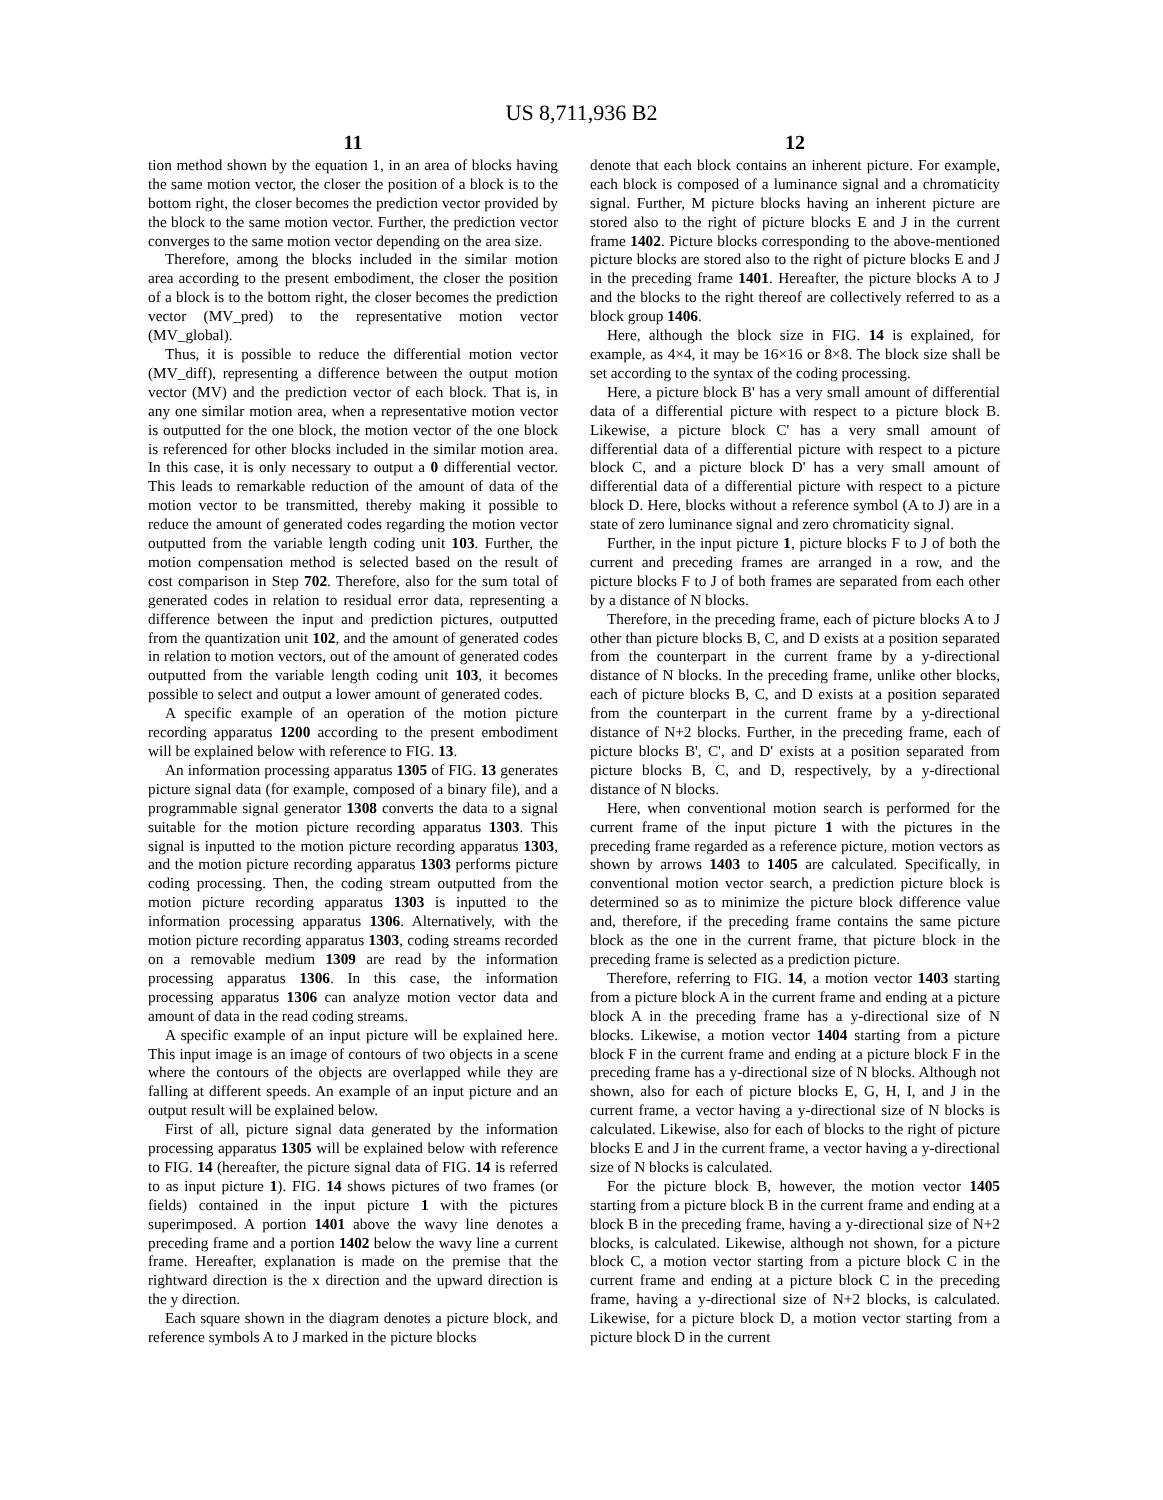US 8,711,936 B2
11
tion method shown by the equation 1, in an area of blocks having the same motion vector, the closer the position of a block is to the bottom right, the closer becomes the prediction vector provided by the block to the same motion vector. Further, the prediction vector converges to the same motion vector depending on the area size.
Therefore, among the blocks included in the similar motion area according to the present embodiment, the closer the position of a block is to the bottom right, the closer becomes the prediction vector (MV_pred) to the representative motion vector (MV_global).
Thus, it is possible to reduce the differential motion vector (MV_diff), representing a difference between the output motion vector (MV) and the prediction vector of each block. That is, in any one similar motion area, when a representative motion vector is outputted for the one block, the motion vector of the one block is referenced for other blocks included in the similar motion area. In this case, it is only necessary to output a 0 differential vector. This leads to remarkable reduction of the amount of data of the motion vector to be transmitted, thereby making it possible to reduce the amount of generated codes regarding the motion vector outputted from the variable length coding unit 103. Further, the motion compensation method is selected based on the result of cost comparison in Step 702. Therefore, also for the sum total of generated codes in relation to residual error data, representing a difference between the input and prediction pictures, outputted from the quantization unit 102, and the amount of generated codes in relation to motion vectors, out of the amount of generated codes outputted from the variable length coding unit 103, it becomes possible to select and output a lower amount of generated codes.
A specific example of an operation of the motion picture recording apparatus 1200 according to the present embodiment will be explained below with reference to FIG. 13.
An information processing apparatus 1305 of FIG. 13 generates picture signal data (for example, composed of a binary file), and a programmable signal generator 1308 converts the data to a signal suitable for the motion picture recording apparatus 1303. This signal is inputted to the motion picture recording apparatus 1303, and the motion picture recording apparatus 1303 performs picture coding processing. Then, the coding stream outputted from the motion picture recording apparatus 1303 is inputted to the information processing apparatus 1306. Alternatively, with the motion picture recording apparatus 1303, coding streams recorded on a removable medium 1309 are read by the information processing apparatus 1306. In this case, the information processing apparatus 1306 can analyze motion vector data and amount of data in the read coding streams.
A specific example of an input picture will be explained here. This input image is an image of contours of two objects in a scene where the contours of the objects are overlapped while they are falling at different speeds. An example of an input picture and an output result will be explained below.
First of all, picture signal data generated by the information processing apparatus 1305 will be explained below with reference to FIG. 14 (hereafter, the picture signal data of FIG. 14 is referred to as input picture 1). FIG. 14 shows pictures of two frames (or fields) contained in the input picture 1 with the pictures superimposed. A portion 1401 above the wavy line denotes a preceding frame and a portion 1402 below the wavy line a current frame. Hereafter, explanation is made on the premise that the rightward direction is the x direction and the upward direction is the y direction.
Each square shown in the diagram denotes a picture block, and reference symbols A to J marked in the picture blocks
12
denote that each block contains an inherent picture. For example, each block is composed of a luminance signal and a chromaticity signal. Further, M picture blocks having an inherent picture are stored also to the right of picture blocks E and J in the current frame 1402. Picture blocks corresponding to the above-mentioned picture blocks are stored also to the right of picture blocks E and J in the preceding frame 1401. Hereafter, the picture blocks A to J and the blocks to the right thereof are collectively referred to as a block group 1406.
Here, although the block size in FIG. 14 is explained, for example, as 4×4, it may be 16×16 or 8×8. The block size shall be set according to the syntax of the coding processing.
Here, a picture block B' has a very small amount of differential data of a differential picture with respect to a picture block B. Likewise, a picture block C' has a very small amount of differential data of a differential picture with respect to a picture block C, and a picture block D' has a very small amount of differential data of a differential picture with respect to a picture block D. Here, blocks without a reference symbol (A to J) are in a state of zero luminance signal and zero chromaticity signal.
Further, in the input picture 1, picture blocks F to J of both the current and preceding frames are arranged in a row, and the picture blocks F to J of both frames are separated from each other by a distance of N blocks.
Therefore, in the preceding frame, each of picture blocks A to J other than picture blocks B, C, and D exists at a position separated from the counterpart in the current frame by a y-directional distance of N blocks. In the preceding frame, unlike other blocks, each of picture blocks B, C, and D exists at a position separated from the counterpart in the current frame by a y-directional distance of N+2 blocks. Further, in the preceding frame, each of picture blocks B', C', and D' exists at a position separated from picture blocks B, C, and D, respectively, by a y-directional distance of N blocks.
Here, when conventional motion search is performed for the current frame of the input picture 1 with the pictures in the preceding frame regarded as a reference picture, motion vectors as shown by arrows 1403 to 1405 are calculated. Specifically, in conventional motion vector search, a prediction picture block is determined so as to minimize the picture block difference value and, therefore, if the preceding frame contains the same picture block as the one in the current frame, that picture block in the preceding frame is selected as a prediction picture.
Therefore, referring to FIG. 14, a motion vector 1403 starting from a picture block A in the current frame and ending at a picture block A in the preceding frame has a y-directional size of N blocks. Likewise, a motion vector 1404 starting from a picture block F in the current frame and ending at a picture block F in the preceding frame has a y-directional size of N blocks. Although not shown, also for each of picture blocks E, G, H, I, and J in the current frame, a vector having a y-directional size of N blocks is calculated. Likewise, also for each of blocks to the right of picture blocks E and J in the current frame, a vector having a y-directional size of N blocks is calculated.
For the picture block B, however, the motion vector 1405 starting from a picture block B in the current frame and ending at a block B in the preceding frame, having a y-directional size of N+2 blocks, is calculated. Likewise, although not shown, for a picture block C, a motion vector starting from a picture block C in the current frame and ending at a picture block C in the preceding frame, having a y-directional size of N+2 blocks, is calculated. Likewise, for a picture block D, a motion vector starting from a picture block D in the current